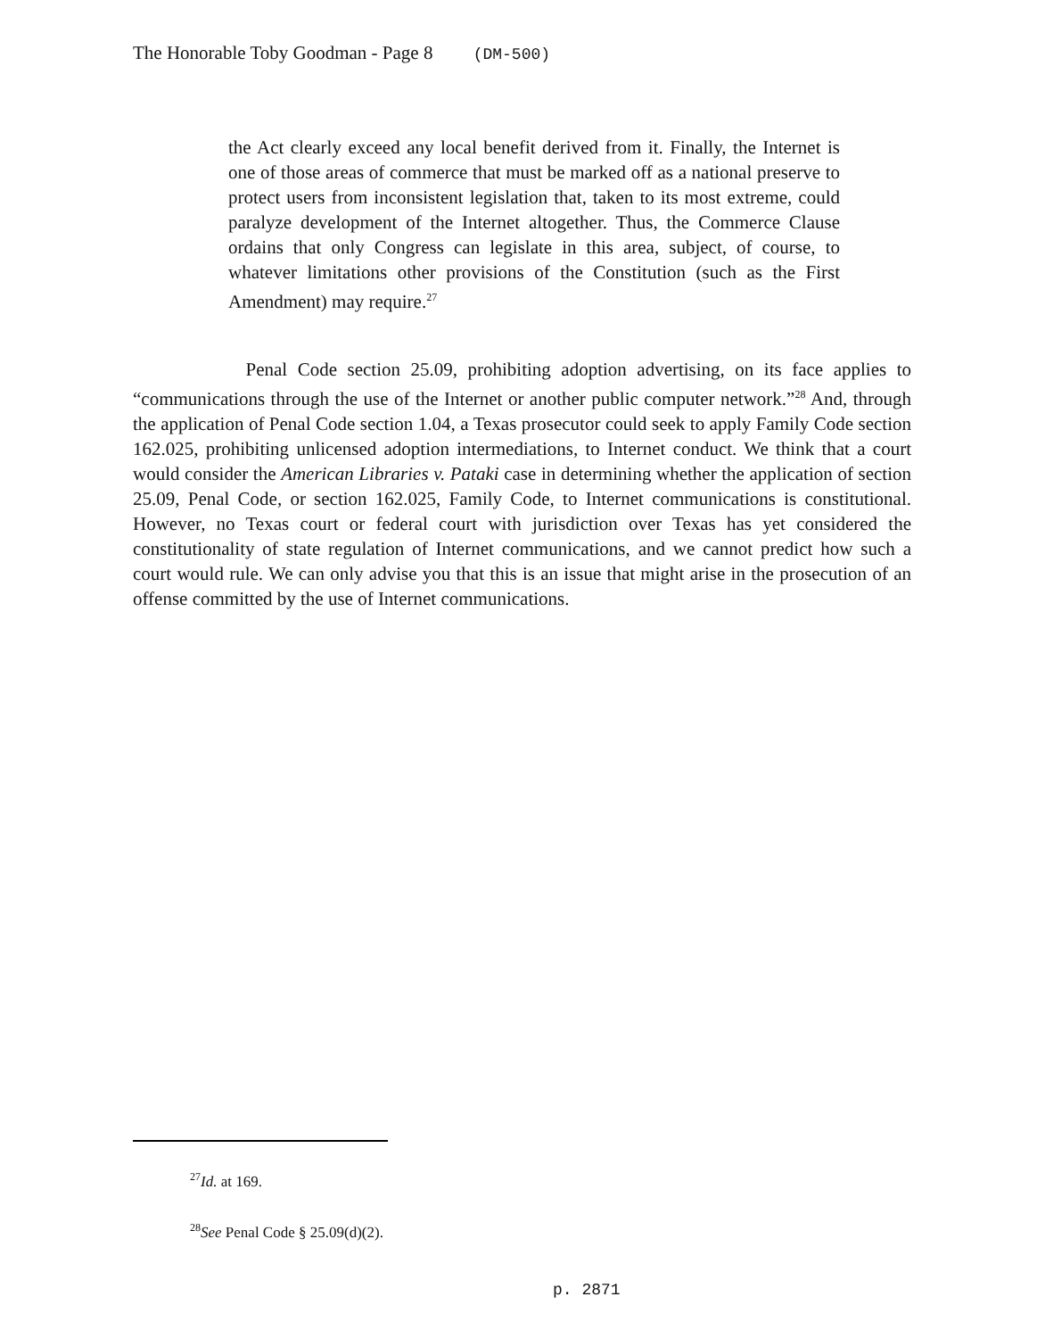The Honorable Toby Goodman - Page 8 (DM-500)
the Act clearly exceed any local benefit derived from it. Finally, the Internet is one of those areas of commerce that must be marked off as a national preserve to protect users from inconsistent legislation that, taken to its most extreme, could paralyze development of the Internet altogether. Thus, the Commerce Clause ordains that only Congress can legislate in this area, subject, of course, to whatever limitations other provisions of the Constitution (such as the First Amendment) may require.<sup>27</sup>
Penal Code section 25.09, prohibiting adoption advertising, on its face applies to “communications through the use of the Internet or another public computer network.”<sup>28</sup> And, through the application of Penal Code section 1.04, a Texas prosecutor could seek to apply Family Code section 162.025, prohibiting unlicensed adoption intermediations, to Internet conduct. We think that a court would consider the American Libraries v. Pataki case in determining whether the application of section 25.09, Penal Code, or section 162.025, Family Code, to Internet communications is constitutional. However, no Texas court or federal court with jurisdiction over Texas has yet considered the constitutionality of state regulation of Internet communications, and we cannot predict how such a court would rule. We can only advise you that this is an issue that might arise in the prosecution of an offense committed by the use of Internet communications.
<sup>27</sup> Id. at 169.
<sup>28</sup> See Penal Code § 25.09(d)(2).
p. 2871